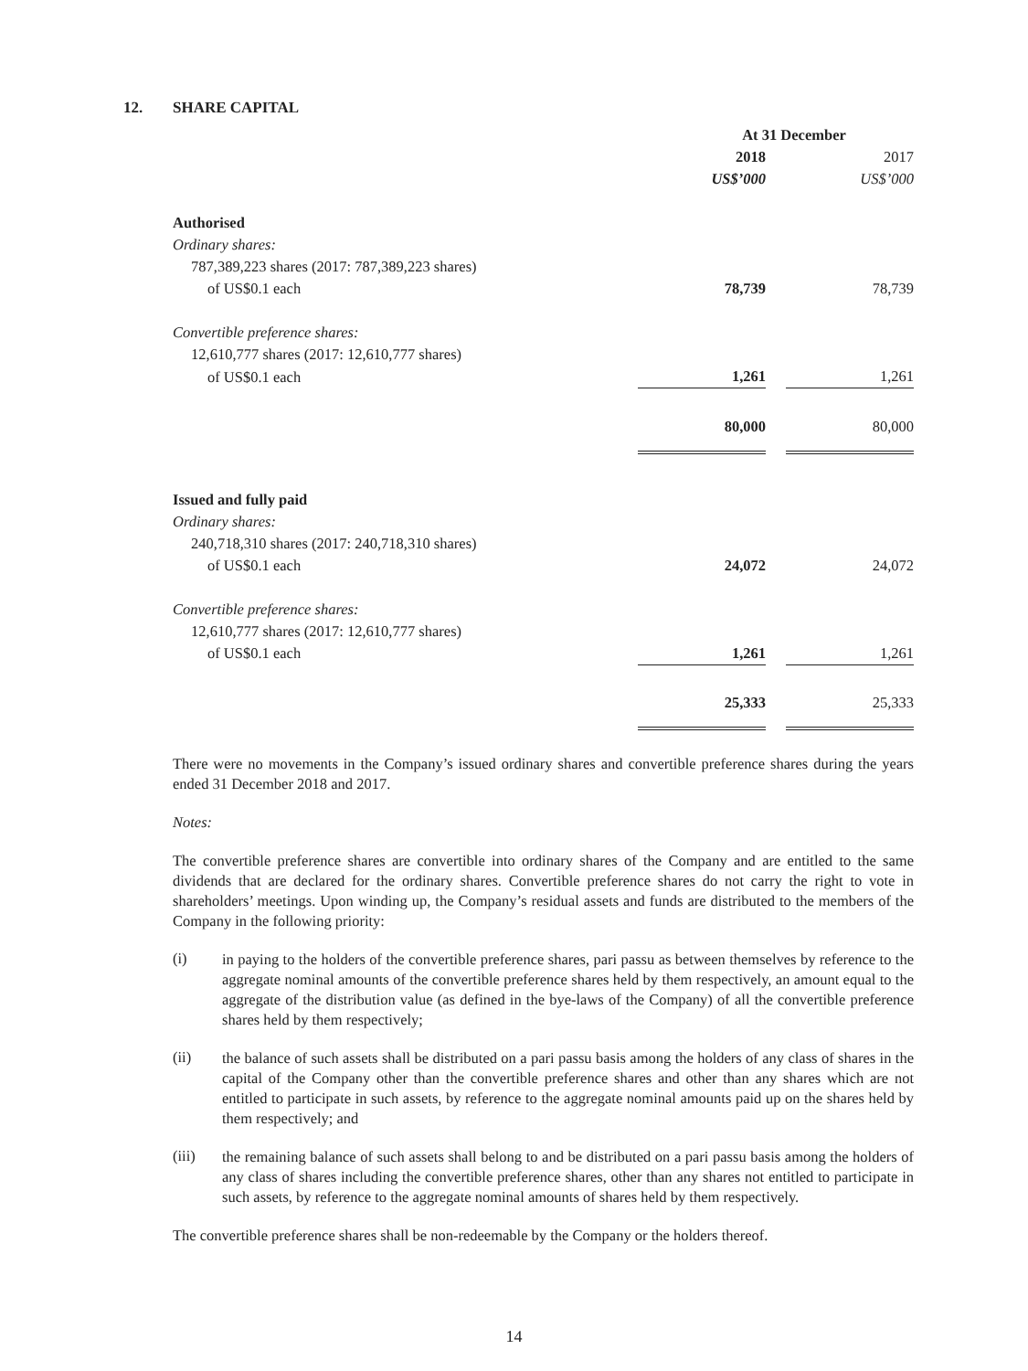12. SHARE CAPITAL
| | At 31 December | | |
| | 2018 | | 2017 |
| | US$’000 | | US$’000 |
| Authorised | | | |
| Ordinary shares: | | | |
| 787,389,223 shares (2017: 787,389,223 shares) | | | |
| of US$0.1 each | 78,739 | | 78,739 |
| Convertible preference shares: | | | |
| 12,610,777 shares (2017: 12,610,777 shares) | | | |
| of US$0.1 each | 1,261 | | 1,261 |
| | 80,000 | | 80,000 |
| Issued and fully paid | | | |
| Ordinary shares: | | | |
| 240,718,310 shares (2017: 240,718,310 shares) | | | |
| of US$0.1 each | 24,072 | | 24,072 |
| Convertible preference shares: | | | |
| 12,610,777 shares (2017: 12,610,777 shares) | | | |
| of US$0.1 each | 1,261 | | 1,261 |
| | 25,333 | | 25,333 |
There were no movements in the Company’s issued ordinary shares and convertible preference shares during the years ended 31 December 2018 and 2017.
Notes:
The convertible preference shares are convertible into ordinary shares of the Company and are entitled to the same dividends that are declared for the ordinary shares. Convertible preference shares do not carry the right to vote in shareholders’ meetings. Upon winding up, the Company’s residual assets and funds are distributed to the members of the Company in the following priority:
(i)
in paying to the holders of the convertible preference shares, pari passu as between themselves by reference to the aggregate nominal amounts of the convertible preference shares held by them respectively, an amount equal to the aggregate of the distribution value (as defined in the bye-laws of the Company) of all the convertible preference shares held by them respectively;
(ii)
the balance of such assets shall be distributed on a pari passu basis among the holders of any class of shares in the capital of the Company other than the convertible preference shares and other than any shares which are not entitled to participate in such assets, by reference to the aggregate nominal amounts paid up on the shares held by them respectively; and
(iii)
the remaining balance of such assets shall belong to and be distributed on a pari passu basis among the holders of any class of shares including the convertible preference shares, other than any shares not entitled to participate in such assets, by reference to the aggregate nominal amounts of shares held by them respectively.
The convertible preference shares shall be non-redeemable by the Company or the holders thereof.
14